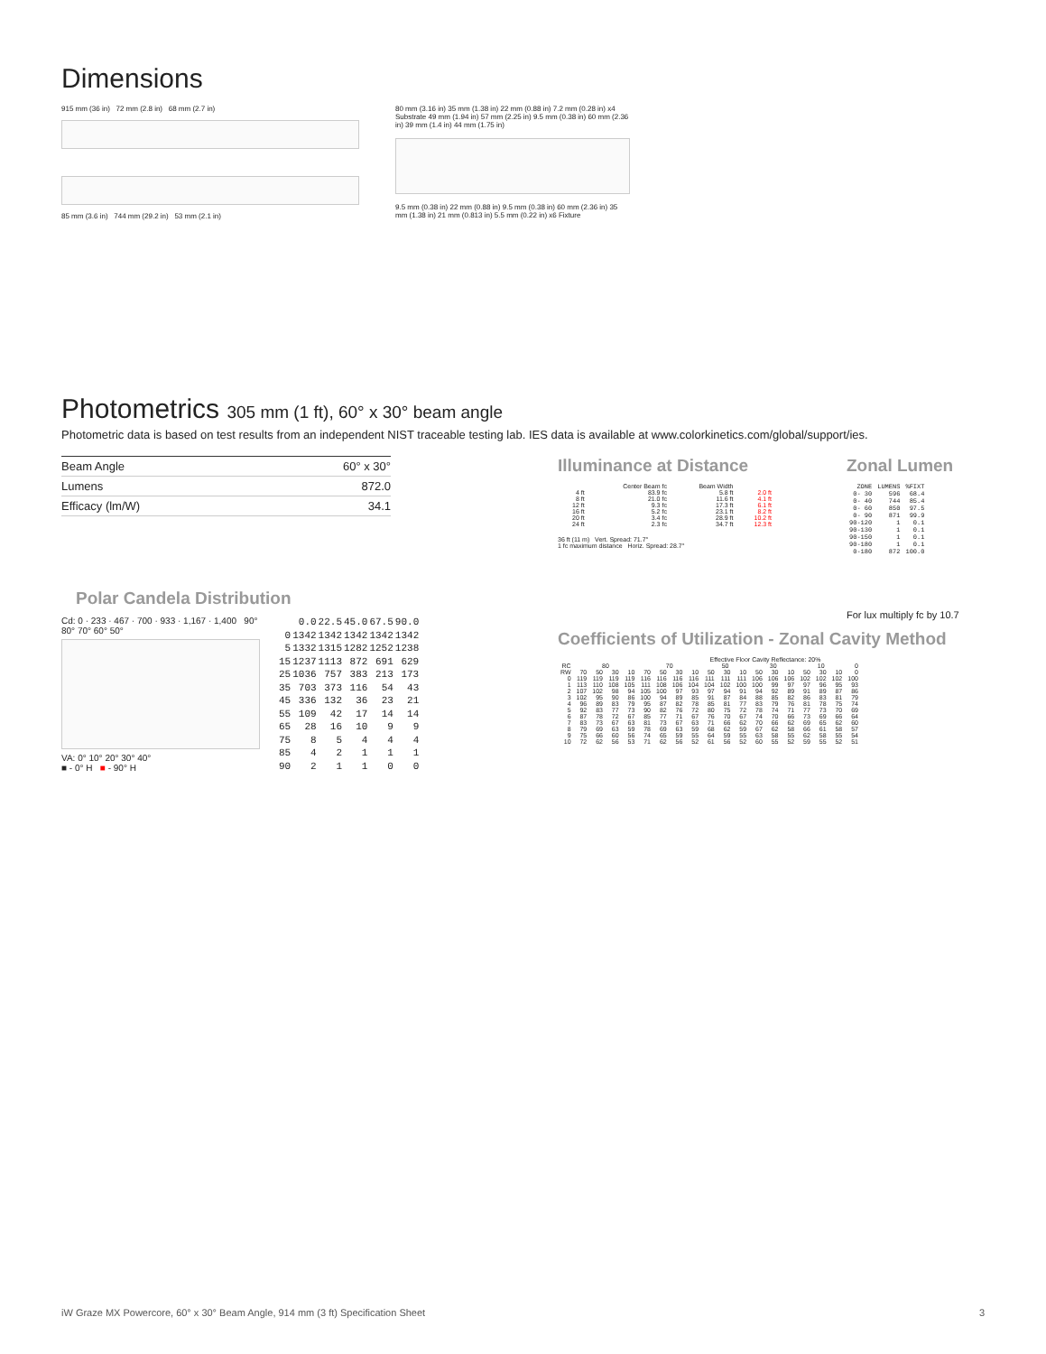Dimensions
915 mm (36 in) 72 mm (2.8 in) 68 mm (2.7 in)
85 mm (3.6 in) 744 mm (29.2 in) 53 mm (2.1 in)
80 mm (3.16 in) 35 mm (1.38 in) 22 mm (0.88 in) 7.2 mm (0.28 in) x4 Substrate 49 mm (1.94 in) 57 mm (2.25 in) 9.5 mm (0.38 in) 60 mm (2.36 in) 39 mm (1.4 in) 44 mm (1.75 in)
9.5 mm (0.38 in) 22 mm (0.88 in) 9.5 mm (0.38 in) 60 mm (2.36 in) 35 mm (1.38 in) 21 mm (0.813 in) 5.5 mm (0.22 in) x6 Fixture
Photometrics 305 mm (1 ft), 60° x 30° beam angle
Photometric data is based on test results from an independent NIST traceable testing lab. IES data is available at www.colorkinetics.com/global/support/ies.
| Beam Angle | 60° x 30° |
| Lumens | 872.0 |
| Efficacy (lm/W) | 34.1 |
Polar Candela Distribution
Cd: 0 · 233 · 467 · 700 · 933 · 1,167 · 1,400 90° 80° 70° 60° 50°
VA: 0° 10° 20° 30° 40°
■ - 0° H ■ - 90° H
| | 0.0 | 22.5 | 45.0 | 67.5 | 90.0 |
| 0 | 1342 | 1342 | 1342 | 1342 | 1342 |
| 5 | 1332 | 1315 | 1282 | 1252 | 1238 |
| 15 | 1237 | 1113 | 872 | 691 | 629 |
| 25 | 1036 | 757 | 383 | 213 | 173 |
| 35 | 703 | 373 | 116 | 54 | 43 |
| 45 | 336 | 132 | 36 | 23 | 21 |
| 55 | 109 | 42 | 17 | 14 | 14 |
| 65 | 28 | 16 | 10 | 9 | 9 |
| 75 | 8 | 5 | 4 | 4 | 4 |
| 85 | 4 | 2 | 1 | 1 | 1 |
| 90 | 2 | 1 | 1 | 0 | 0 |
Illuminance at Distance
| | Center Beam fc | Beam Width | |
| --- | --- | --- | --- |
| 4 ft | 83.9 fc | 5.8 ft | 2.0 ft |
| 8 ft | 21.0 fc | 11.6 ft | 4.1 ft |
| 12 ft | 9.3 fc | 17.3 ft | 6.1 ft |
| 16 ft | 5.2 fc | 23.1 ft | 8.2 ft |
| 20 ft | 3.4 fc | 28.9 ft | 10.2 ft |
| 24 ft | 2.3 fc | 34.7 ft | 12.3 ft |
36 ft (11 m) Vert. Spread: 71.7°
1 fc maximum distance Horiz. Spread: 28.7°
Zonal Lumen
| ZONE | LUMENS | %FIXT |
| 0- 30 | 596 | 68.4 |
| 0- 40 | 744 | 85.4 |
| 0- 60 | 850 | 97.5 |
| 0- 90 | 871 | 99.9 |
| 90-120 | 1 | 0.1 |
| 90-130 | 1 | 0.1 |
| 90-150 | 1 | 0.1 |
| 90-180 | 1 | 0.1 |
| 0-180 | 872 | 100.0 |
For lux multiply fc by 10.7
Coefficients of Utilization - Zonal Cavity Method
Effective Floor Cavity Reflectance: 20%
| RC | 80 | | | | 70 | | | | 50 | | | 30 | | | 10 | | | 0 |
| RW | 70 | 50 | 30 | 10 | 70 | 50 | 30 | 10 | 50 | 30 | 10 | 50 | 30 | 10 | 50 | 30 | 10 | 0 |
| 0 | 119 | 119 | 119 | 119 | 116 | 116 | 116 | 116 | 111 | 111 | 111 | 106 | 106 | 106 | 102 | 102 | 102 | 100 |
| 1 | 113 | 110 | 108 | 105 | 111 | 108 | 106 | 104 | 104 | 102 | 100 | 100 | 99 | 97 | 97 | 96 | 95 | 93 |
| 2 | 107 | 102 | 98 | 94 | 105 | 100 | 97 | 93 | 97 | 94 | 91 | 94 | 92 | 89 | 91 | 89 | 87 | 86 |
| 3 | 102 | 95 | 90 | 86 | 100 | 94 | 89 | 85 | 91 | 87 | 84 | 88 | 85 | 82 | 86 | 83 | 81 | 79 |
| 4 | 96 | 89 | 83 | 79 | 95 | 87 | 82 | 78 | 85 | 81 | 77 | 83 | 79 | 76 | 81 | 78 | 75 | 74 |
| 5 | 92 | 83 | 77 | 73 | 90 | 82 | 76 | 72 | 80 | 75 | 72 | 78 | 74 | 71 | 77 | 73 | 70 | 69 |
| 6 | 87 | 78 | 72 | 67 | 85 | 77 | 71 | 67 | 76 | 70 | 67 | 74 | 70 | 66 | 73 | 69 | 66 | 64 |
| 7 | 83 | 73 | 67 | 63 | 81 | 73 | 67 | 63 | 71 | 66 | 62 | 70 | 66 | 62 | 69 | 65 | 62 | 60 |
| 8 | 79 | 69 | 63 | 59 | 78 | 69 | 63 | 59 | 68 | 62 | 59 | 67 | 62 | 58 | 66 | 61 | 58 | 57 |
| 9 | 75 | 66 | 60 | 56 | 74 | 65 | 59 | 55 | 64 | 59 | 55 | 63 | 58 | 55 | 62 | 58 | 55 | 54 |
| 10 | 72 | 62 | 56 | 53 | 71 | 62 | 56 | 52 | 61 | 56 | 52 | 60 | 55 | 52 | 59 | 55 | 52 | 51 |
iW Graze MX Powercore, 60° x 30° Beam Angle, 914 mm (3 ft) Specification Sheet 3